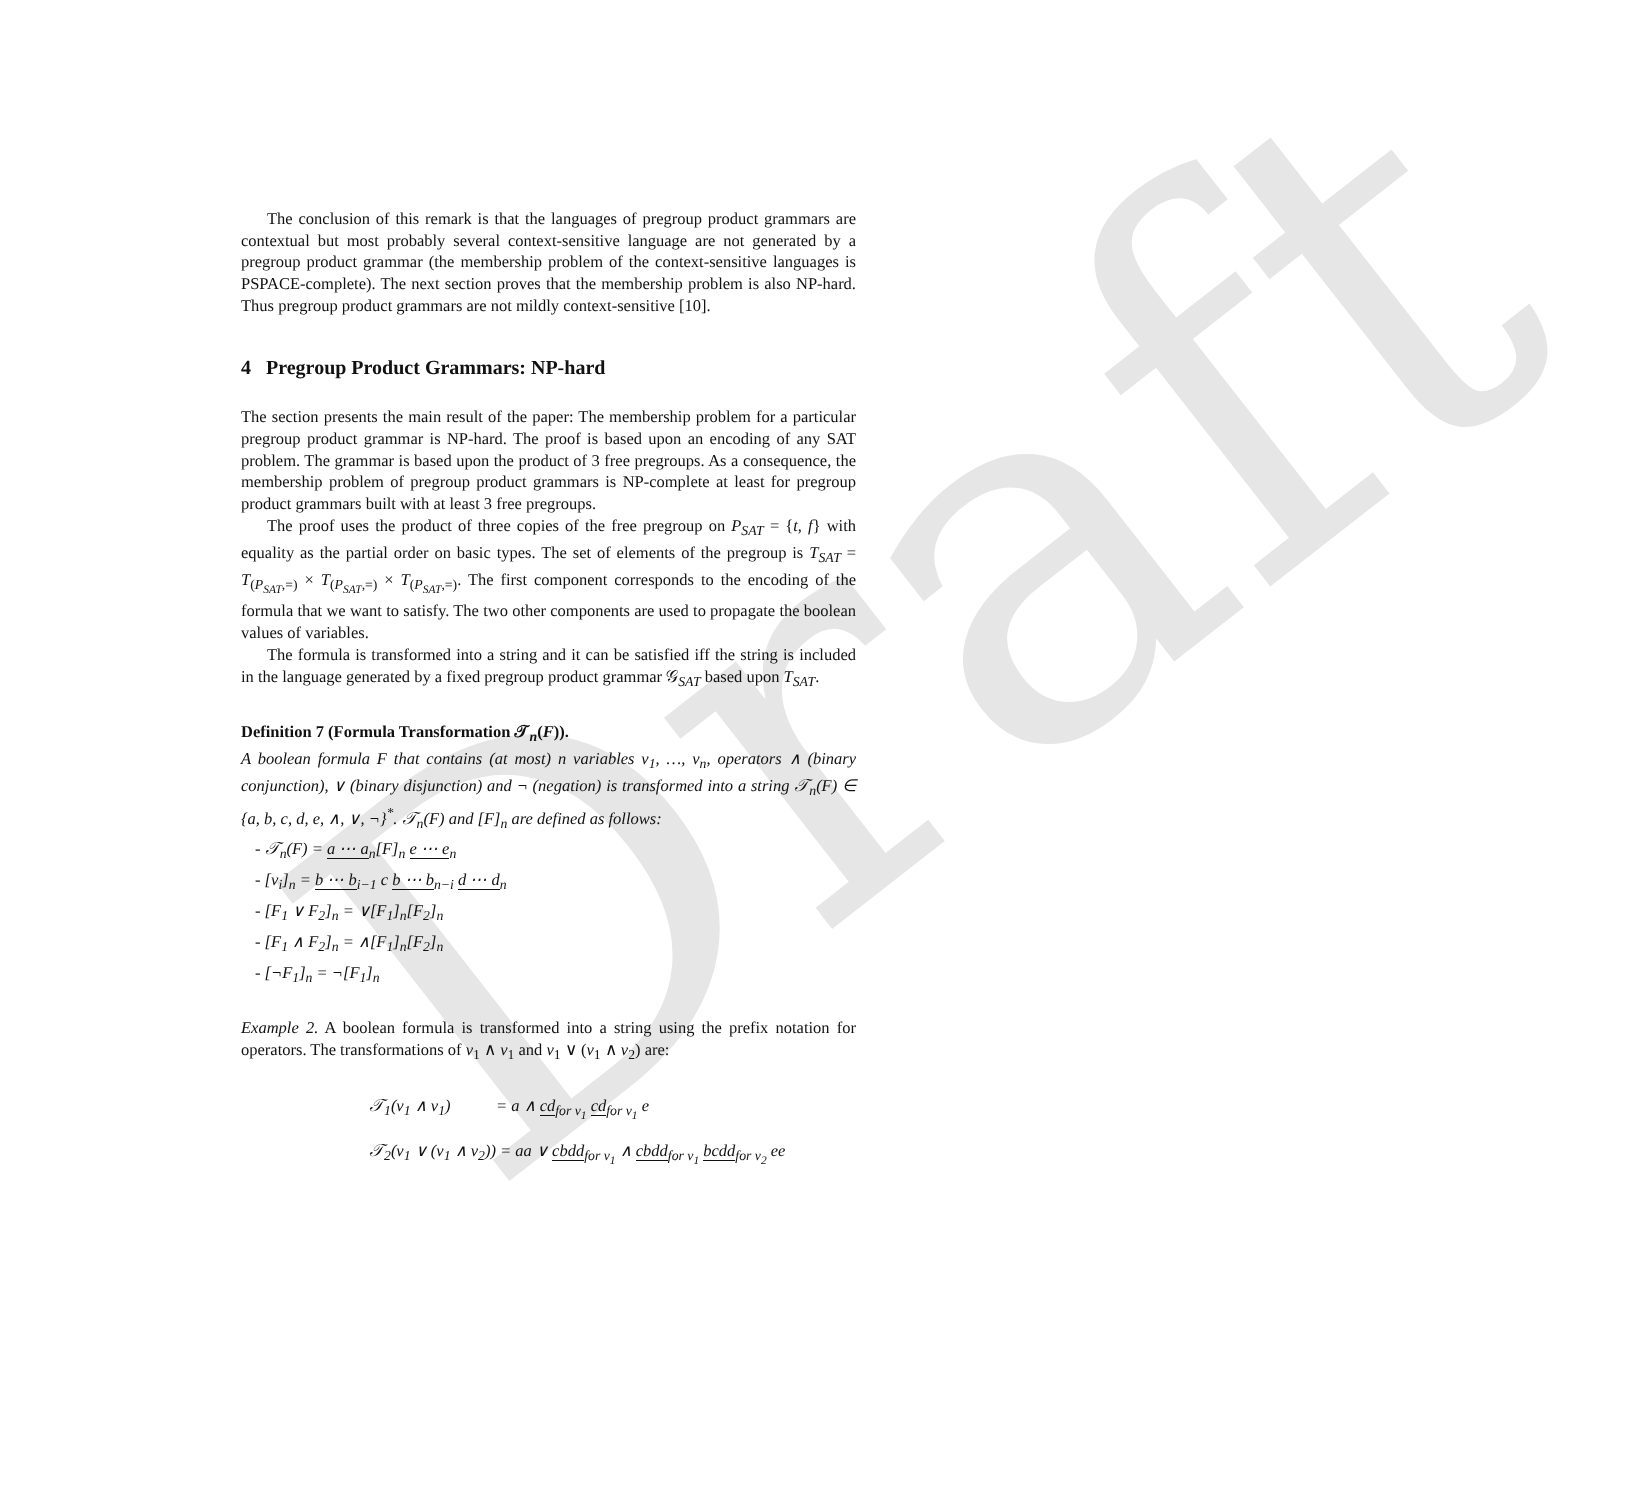Draft
The conclusion of this remark is that the languages of pregroup product grammars are contextual but most probably several context-sensitive language are not generated by a pregroup product grammar (the membership problem of the context-sensitive languages is PSPACE-complete). The next section proves that the membership problem is also NP-hard. Thus pregroup product grammars are not mildly context-sensitive [10].
4 Pregroup Product Grammars: NP-hard
The section presents the main result of the paper: The membership problem for a particular pregroup product grammar is NP-hard. The proof is based upon an encoding of any SAT problem. The grammar is based upon the product of 3 free pregroups. As a consequence, the membership problem of pregroup product grammars is NP-complete at least for pregroup product grammars built with at least 3 free pregroups.
The proof uses the product of three copies of the free pregroup on P<sub>SAT</sub> = {t, f} with equality as the partial order on basic types. The set of elements of the pregroup is T<sub>SAT</sub> = T<sub>(P<sub>SAT</sub>,=)</sub> × T<sub>(P<sub>SAT</sub>,=)</sub> × T<sub>(P<sub>SAT</sub>,=)</sub>. The first component corresponds to the encoding of the formula that we want to satisfy. The two other components are used to propagate the boolean values of variables.
The formula is transformed into a string and it can be satisfied iff the string is included in the language generated by a fixed pregroup product grammar 𝒢<sub>SAT</sub> based upon T<sub>SAT</sub>.
Definition 7 (Formula Transformation 𝒯<sub>n</sub>(F)).
A boolean formula F that contains (at most) n variables v<sub>1</sub>, …, v<sub>n</sub>, operators ∧ (binary conjunction), ∨ (binary disjunction) and ¬ (negation) is transformed into a string 𝒯<sub>n</sub>(F) ∈ {a, b, c, d, e, ∧, ∨, ¬}<sup>*</sup>. 𝒯<sub>n</sub>(F) and [F]<sub>n</sub> are defined as follows:
- 𝒯<sub>n</sub>(F) = a ⋯ a<sub>n</sub>[F]<sub>n</sub> e ⋯ e<sub>n</sub>
- [v<sub>i</sub>]<sub>n</sub> = b ⋯ b<sub>i−1</sub> c b ⋯ b<sub>n−i</sub> d ⋯ d<sub>n</sub>
- [F<sub>1</sub> ∨ F<sub>2</sub>]<sub>n</sub> = ∨[F<sub>1</sub>]<sub>n</sub>[F<sub>2</sub>]<sub>n</sub>
- [F<sub>1</sub> ∧ F<sub>2</sub>]<sub>n</sub> = ∧[F<sub>1</sub>]<sub>n</sub>[F<sub>2</sub>]<sub>n</sub>
- [¬F<sub>1</sub>]<sub>n</sub> = ¬[F<sub>1</sub>]<sub>n</sub>
Example 2. A boolean formula is transformed into a string using the prefix notation for operators. The transformations of v<sub>1</sub> ∧ v<sub>1</sub> and v<sub>1</sub> ∨ (v<sub>1</sub> ∧ v<sub>2</sub>) are:
𝒯<sub>1</sub>(v<sub>1</sub> ∧ v<sub>1</sub>) = a ∧ cd<sub>for v<sub>1</sub></sub> cd<sub>for v<sub>1</sub></sub> e
𝒯<sub>2</sub>(v<sub>1</sub> ∨ (v<sub>1</sub> ∧ v<sub>2</sub>)) = aa ∨ cbdd<sub>for v<sub>1</sub></sub> ∧ cbdd<sub>for v<sub>1</sub></sub> bcdd<sub>for v<sub>2</sub></sub> ee